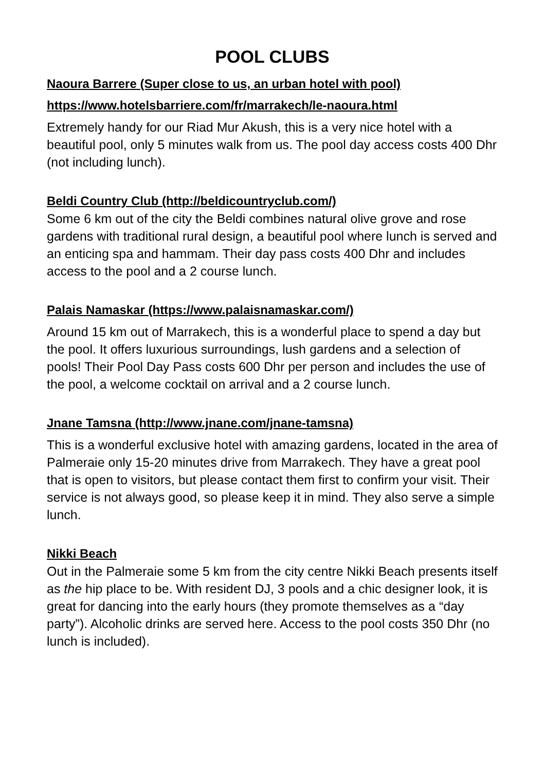POOL CLUBS
Naoura Barrere (Super close to us, an urban hotel with pool)
https://www.hotelsbarriere.com/fr/marrakech/le-naoura.html
Extremely handy for our Riad Mur Akush, this is a very nice hotel with a beautiful pool, only 5 minutes walk from us. The pool day access costs 400 Dhr (not including lunch).
Beldi Country Club (http://beldicountryclub.com/)
Some 6 km out of the city the Beldi combines natural olive grove and rose gardens with traditional rural design, a beautiful pool where lunch is served and an enticing spa and hammam. Their day pass costs 400 Dhr and includes access to the pool and a 2 course lunch.
Palais Namaskar (https://www.palaisnamaskar.com/)
Around 15 km out of Marrakech, this is a wonderful place to spend a day but the pool. It offers luxurious surroundings, lush gardens and a selection of pools! Their Pool Day Pass costs 600 Dhr per person and includes the use of the pool, a welcome cocktail on arrival and a 2 course lunch.
Jnane Tamsna (http://www.jnane.com/jnane-tamsna)
This is a wonderful exclusive hotel with amazing gardens, located in the area of Palmeraie only 15-20 minutes drive from Marrakech. They have a great pool that is open to visitors, but please contact them first to confirm your visit. Their service is not always good, so please keep it in mind. They also serve a simple lunch.
Nikki Beach
Out in the Palmeraie some 5 km from the city centre Nikki Beach presents itself as the hip place to be. With resident DJ, 3 pools and a chic designer look, it is great for dancing into the early hours (they promote themselves as a “day party”). Alcoholic drinks are served here. Access to the pool costs 350 Dhr (no lunch is included).